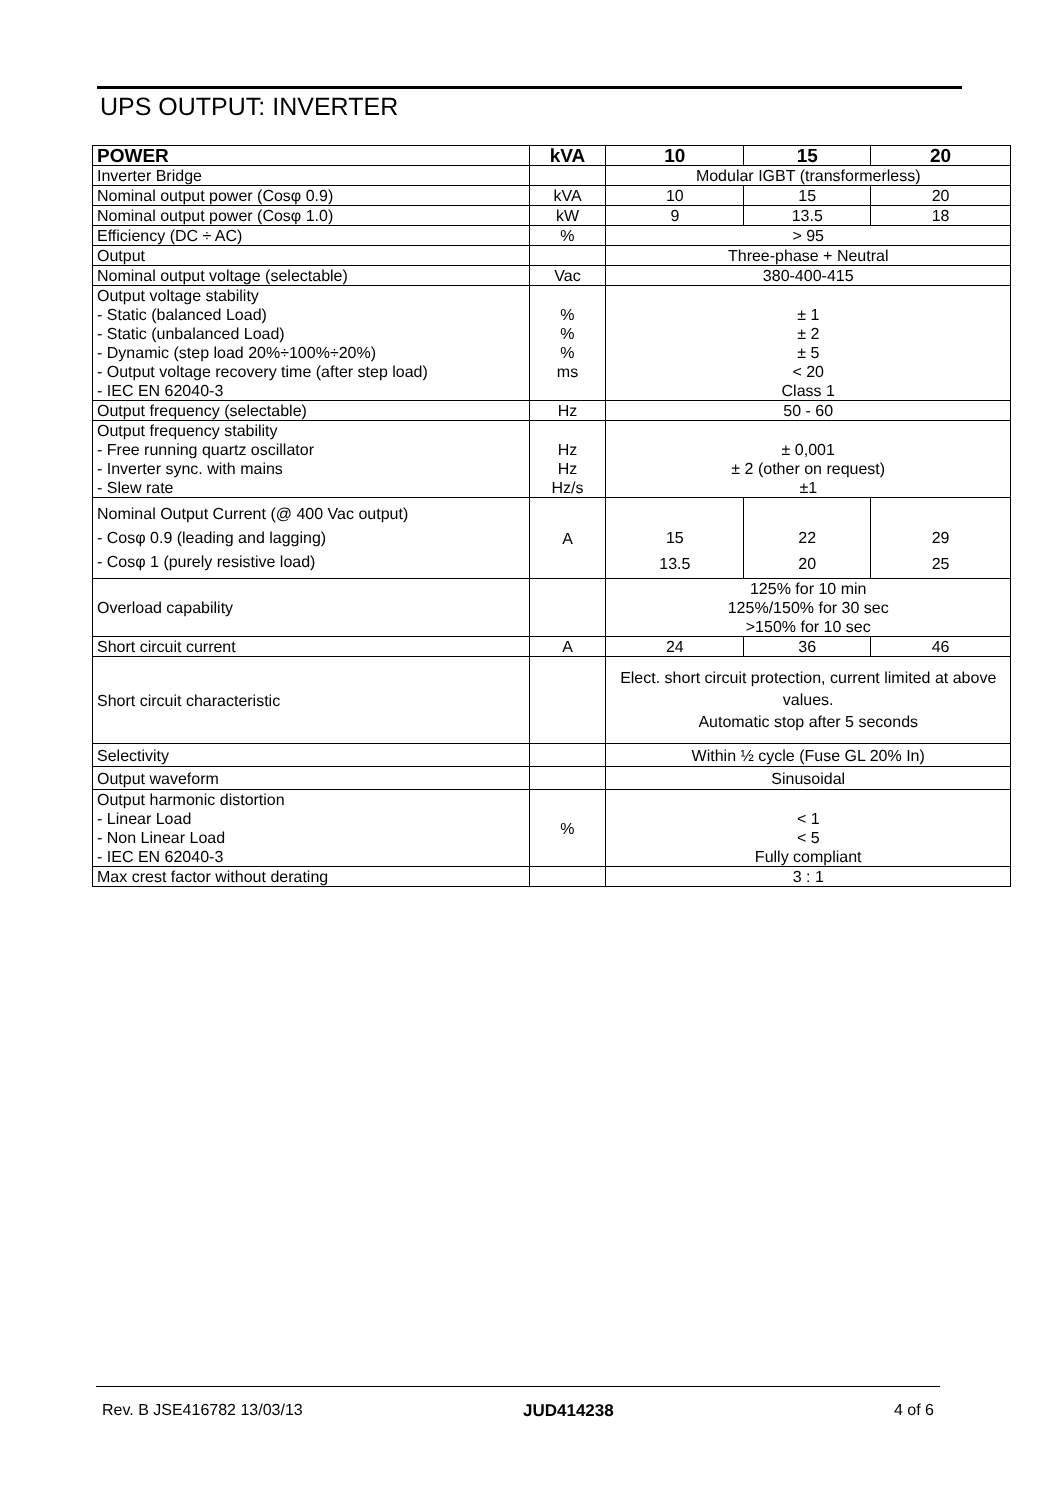UPS OUTPUT: INVERTER
| POWER | kVA | 10 | 15 | 20 |
| --- | --- | --- | --- | --- |
| Inverter Bridge | | Modular IGBT (transformerless) | | |
| Nominal output power (Cosφ 0.9) | kVA | 10 | 15 | 20 |
| Nominal output power (Cosφ 1.0) | kW | 9 | 13.5 | 18 |
| Efficiency (DC ÷ AC) | % | > 95 | | |
| Output | | Three-phase + Neutral | | |
| Nominal output voltage (selectable) | Vac | 380-400-415 | | |
| Output voltage stability - Static (balanced Load) - Static (unbalanced Load) - Dynamic (step load 20%÷100%÷20%) - Output voltage recovery time (after step load) - IEC EN 62040-3 | % % % ms | ± 1 ± 2 ± 5 < 20 Class 1 | | |
| Output frequency (selectable) | Hz | 50 - 60 | | |
| Output frequency stability - Free running quartz oscillator - Inverter sync. with mains - Slew rate | Hz Hz Hz/s | ± 0,001 ± 2 (other on request) ±1 | | |
| Nominal Output Current (@ 400 Vac output) - Cosφ 0.9 (leading and lagging) - Cosφ 1 (purely resistive load) | A | 15 13.5 | 22 20 | 29 25 |
| Overload capability | | 125% for 10 min 125%/150% for 30 sec >150% for 10 sec | | |
| Short circuit current | A | 24 | 36 | 46 |
| Short circuit characteristic | | Elect. short circuit protection, current limited at above values. Automatic stop after 5 seconds | | |
| Selectivity | | Within ½ cycle (Fuse GL 20% In) | | |
| Output waveform | | Sinusoidal | | |
| Output harmonic distortion - Linear Load - Non Linear Load - IEC EN 62040-3 | % | < 1 < 5 Fully compliant | | |
| Max crest factor without derating | | 3 : 1 | | |
Rev. B JSE416782 13/03/13 JUD414238 4 of 6